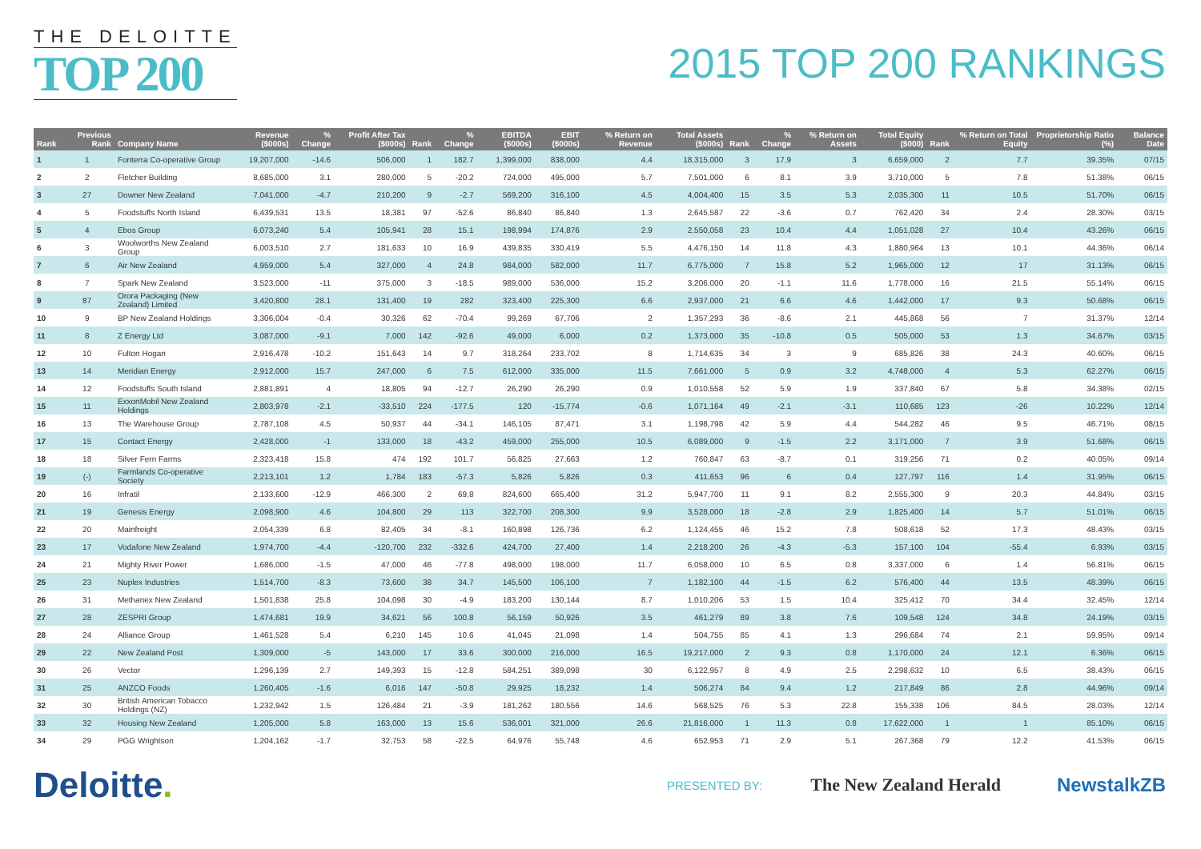THE DELOITTE
TOP 200
2015 TOP 200 RANKINGS
| Rank | Previous Rank | Company Name | Revenue ($000s) | % Change | Profit After Tax ($000s) | Rank | % Change | EBITDA ($000s) | EBIT ($000s) | % Return on Revenue | Total Assets ($000s) | Rank | % Change | % Return on Assets | Total Equity ($000) | Rank | % Return on Total Equity | Proprietorship Ratio (%) | Balance Date |
| --- | --- | --- | --- | --- | --- | --- | --- | --- | --- | --- | --- | --- | --- | --- | --- | --- | --- | --- | --- |
| 1 | 1 | Fonterra Co-operative Group | 19,207,000 | -14.6 | 506,000 | 1 | 182.7 | 1,399,000 | 838,000 | 4.4 | 18,315,000 | 3 | 17.9 | 3 | 6,659,000 | 2 | 7.7 | 39.35% | 07/15 |
| 2 | 2 | Fletcher Building | 8,685,000 | 3.1 | 280,000 | 5 | -20.2 | 724,000 | 495,000 | 5.7 | 7,501,000 | 6 | 8.1 | 3.9 | 3,710,000 | 5 | 7.8 | 51.38% | 06/15 |
| 3 | 27 | Downer New Zealand | 7,041,000 | -4.7 | 210,200 | 9 | -2.7 | 569,200 | 316,100 | 4.5 | 4,004,400 | 15 | 3.5 | 5.3 | 2,035,300 | 11 | 10.5 | 51.70% | 06/15 |
| 4 | 5 | Foodstuffs North Island | 6,439,531 | 13.5 | 18,381 | 97 | -52.6 | 86,840 | 86,840 | 1.3 | 2,645,587 | 22 | -3.6 | 0.7 | 762,420 | 34 | 2.4 | 28.30% | 03/15 |
| 5 | 4 | Ebos Group | 6,073,240 | 5.4 | 105,941 | 28 | 15.1 | 198,994 | 174,876 | 2.9 | 2,550,058 | 23 | 10.4 | 4.4 | 1,051,028 | 27 | 10.4 | 43.26% | 06/15 |
| 6 | 3 | Woolworths New Zealand Group | 6,003,510 | 2.7 | 181,633 | 10 | 16.9 | 439,835 | 330,419 | 5.5 | 4,476,150 | 14 | 11.8 | 4.3 | 1,880,964 | 13 | 10.1 | 44.36% | 06/14 |
| 7 | 6 | Air New Zealand | 4,959,000 | 5.4 | 327,000 | 4 | 24.8 | 984,000 | 582,000 | 11.7 | 6,775,000 | 7 | 15.8 | 5.2 | 1,965,000 | 12 | 17 | 31.13% | 06/15 |
| 8 | 7 | Spark New Zealand | 3,523,000 | -11 | 375,000 | 3 | -18.5 | 989,000 | 536,000 | 15.2 | 3,206,000 | 20 | -1.1 | 11.6 | 1,778,000 | 16 | 21.5 | 55.14% | 06/15 |
| 9 | 87 | Orora Packaging (New Zealand) Limited | 3,420,800 | 28.1 | 131,400 | 19 | 282 | 323,400 | 225,300 | 6.6 | 2,937,000 | 21 | 6.6 | 4.6 | 1,442,000 | 17 | 9.3 | 50.68% | 06/15 |
| 10 | 9 | BP New Zealand Holdings | 3,306,004 | -0.4 | 30,326 | 62 | -70.4 | 99,269 | 67,706 | 2 | 1,357,293 | 36 | -8.6 | 2.1 | 445,868 | 56 | 7 | 31.37% | 12/14 |
| 11 | 8 | Z Energy Ltd | 3,087,000 | -9.1 | 7,000 | 142 | -92.6 | 49,000 | 6,000 | 0.2 | 1,373,000 | 35 | -10.8 | 0.5 | 505,000 | 53 | 1.3 | 34.67% | 03/15 |
| 12 | 10 | Fulton Hogan | 2,916,478 | -10.2 | 151,643 | 14 | 9.7 | 318,264 | 233,702 | 8 | 1,714,635 | 34 | 3 | 9 | 685,826 | 38 | 24.3 | 40.60% | 06/15 |
| 13 | 14 | Meridian Energy | 2,912,000 | 15.7 | 247,000 | 6 | 7.5 | 612,000 | 335,000 | 11.5 | 7,661,000 | 5 | 0.9 | 3.2 | 4,748,000 | 4 | 5.3 | 62.27% | 06/15 |
| 14 | 12 | Foodstuffs South Island | 2,881,891 | 4 | 18,805 | 94 | -12.7 | 26,290 | 26,290 | 0.9 | 1,010,558 | 52 | 5.9 | 1.9 | 337,840 | 67 | 5.8 | 34.38% | 02/15 |
| 15 | 11 | ExxonMobil New Zealand Holdings | 2,803,978 | -2.1 | -33,510 | 224 | -177.5 | 120 | -15,774 | -0.6 | 1,071,164 | 49 | -2.1 | -3.1 | 110,685 | 123 | -26 | 10.22% | 12/14 |
| 16 | 13 | The Warehouse Group | 2,787,108 | 4.5 | 50,937 | 44 | -34.1 | 146,105 | 87,471 | 3.1 | 1,198,798 | 42 | 5.9 | 4.4 | 544,282 | 46 | 9.5 | 46.71% | 08/15 |
| 17 | 15 | Contact Energy | 2,428,000 | -1 | 133,000 | 18 | -43.2 | 459,000 | 255,000 | 10.5 | 6,089,000 | 9 | -1.5 | 2.2 | 3,171,000 | 7 | 3.9 | 51.68% | 06/15 |
| 18 | 18 | Silver Fern Farms | 2,323,418 | 15.8 | 474 | 192 | 101.7 | 56,825 | 27,663 | 1.2 | 760,847 | 63 | -8.7 | 0.1 | 319,256 | 71 | 0.2 | 40.05% | 09/14 |
| 19 | (-) | Farmlands Co-operative Society | 2,213,101 | 1.2 | 1,784 | 183 | -57.3 | 5,826 | 5,826 | 0.3 | 411,653 | 96 | 6 | 0.4 | 127,797 | 116 | 1.4 | 31.95% | 06/15 |
| 20 | 16 | Infratil | 2,133,600 | -12.9 | 466,300 | 2 | 69.8 | 824,600 | 665,400 | 31.2 | 5,947,700 | 11 | 9.1 | 8.2 | 2,555,300 | 9 | 20.3 | 44.84% | 03/15 |
| 21 | 19 | Genesis Energy | 2,098,900 | 4.6 | 104,800 | 29 | 113 | 322,700 | 208,300 | 9.9 | 3,528,000 | 18 | -2.8 | 2.9 | 1,825,400 | 14 | 5.7 | 51.01% | 06/15 |
| 22 | 20 | Mainfreight | 2,054,339 | 6.8 | 82,405 | 34 | -8.1 | 160,898 | 126,736 | 6.2 | 1,124,455 | 46 | 15.2 | 7.8 | 508,618 | 52 | 17.3 | 48.43% | 03/15 |
| 23 | 17 | Vodafone New Zealand | 1,974,700 | -4.4 | -120,700 | 232 | -332.6 | 424,700 | 27,400 | 1.4 | 2,218,200 | 26 | -4.3 | -5.3 | 157,100 | 104 | -55.4 | 6.93% | 03/15 |
| 24 | 21 | Mighty River Power | 1,686,000 | -1.5 | 47,000 | 46 | -77.8 | 498,000 | 198,000 | 11.7 | 6,058,000 | 10 | 6.5 | 0.8 | 3,337,000 | 6 | 1.4 | 56.81% | 06/15 |
| 25 | 23 | Nuplex Industries | 1,514,700 | -8.3 | 73,600 | 38 | 34.7 | 145,500 | 106,100 | 7 | 1,182,100 | 44 | -1.5 | 6.2 | 576,400 | 44 | 13.5 | 48.39% | 06/15 |
| 26 | 31 | Methanex New Zealand | 1,501,838 | 25.8 | 104,098 | 30 | -4.9 | 183,200 | 130,144 | 8.7 | 1,010,206 | 53 | 1.5 | 10.4 | 325,412 | 70 | 34.4 | 32.45% | 12/14 |
| 27 | 28 | ZESPRI Group | 1,474,681 | 19.9 | 34,621 | 56 | 100.8 | 56,159 | 50,926 | 3.5 | 461,279 | 89 | 3.8 | 7.6 | 109,548 | 124 | 34.8 | 24.19% | 03/15 |
| 28 | 24 | Alliance Group | 1,461,528 | 5.4 | 6,210 | 145 | 10.6 | 41,045 | 21,098 | 1.4 | 504,755 | 85 | 4.1 | 1.3 | 296,684 | 74 | 2.1 | 59.95% | 09/14 |
| 29 | 22 | New Zealand Post | 1,309,000 | -5 | 143,000 | 17 | 33.6 | 300,000 | 216,000 | 16.5 | 19,217,000 | 2 | 9.3 | 0.8 | 1,170,000 | 24 | 12.1 | 6.36% | 06/15 |
| 30 | 26 | Vector | 1,296,139 | 2.7 | 149,393 | 15 | -12.8 | 584,251 | 389,098 | 30 | 6,122,957 | 8 | 4.9 | 2.5 | 2,298,632 | 10 | 6.5 | 38.43% | 06/15 |
| 31 | 25 | ANZCO Foods | 1,260,405 | -1.6 | 6,016 | 147 | -50.8 | 29,925 | 18,232 | 1.4 | 506,274 | 84 | 9.4 | 1.2 | 217,849 | 86 | 2.8 | 44.96% | 09/14 |
| 32 | 30 | British American Tobacco Holdings (NZ) | 1,232,942 | 1.5 | 126,484 | 21 | -3.9 | 181,262 | 180,556 | 14.6 | 568,525 | 76 | 5.3 | 22.8 | 155,338 | 106 | 84.5 | 28.03% | 12/14 |
| 33 | 32 | Housing New Zealand | 1,205,000 | 5.8 | 163,000 | 13 | 15.6 | 536,001 | 321,000 | 26.6 | 21,816,000 | 1 | 11.3 | 0.8 | 17,622,000 | 1 | 1 | 85.10% | 06/15 |
| 34 | 29 | PGG Wrightson | 1,204,162 | -1.7 | 32,753 | 58 | -22.5 | 64,976 | 55,748 | 4.6 | 652,953 | 71 | 2.9 | 5.1 | 267,368 | 79 | 12.2 | 41.53% | 06/15 |
Deloitte.
PRESENTED BY:
The New Zealand Herald NewstalkZB